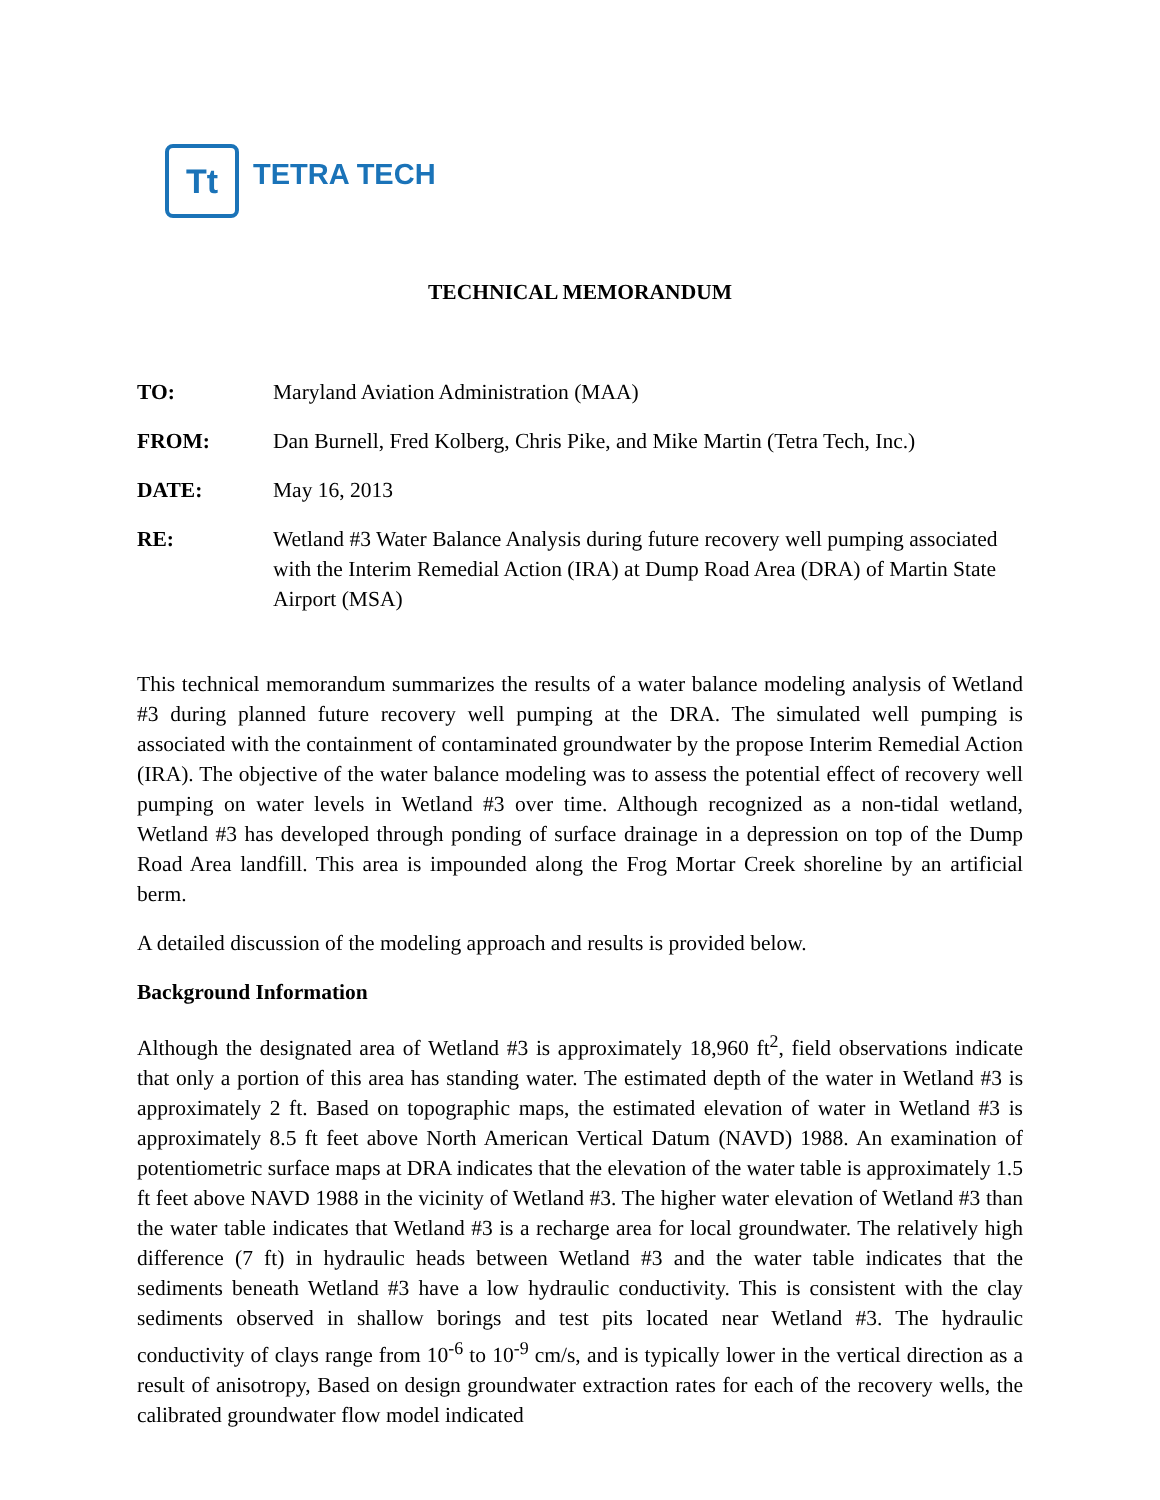Tt
TETRA TECH
TECHNICAL MEMORANDUM
TO: Maryland Aviation Administration (MAA)
FROM: Dan Burnell, Fred Kolberg, Chris Pike, and Mike Martin (Tetra Tech, Inc.)
DATE: May 16, 2013
RE: Wetland #3 Water Balance Analysis during future recovery well pumping associated with the Interim Remedial Action (IRA) at Dump Road Area (DRA) of Martin State Airport (MSA)
This technical memorandum summarizes the results of a water balance modeling analysis of Wetland #3 during planned future recovery well pumping at the DRA. The simulated well pumping is associated with the containment of contaminated groundwater by the propose Interim Remedial Action (IRA). The objective of the water balance modeling was to assess the potential effect of recovery well pumping on water levels in Wetland #3 over time. Although recognized as a non-tidal wetland, Wetland #3 has developed through ponding of surface drainage in a depression on top of the Dump Road Area landfill. This area is impounded along the Frog Mortar Creek shoreline by an artificial berm.
A detailed discussion of the modeling approach and results is provided below.
Background Information
Although the designated area of Wetland #3 is approximately 18,960 ft<sup>2</sup>, field observations indicate that only a portion of this area has standing water. The estimated depth of the water in Wetland #3 is approximately 2 ft. Based on topographic maps, the estimated elevation of water in Wetland #3 is approximately 8.5 ft feet above North American Vertical Datum (NAVD) 1988. An examination of potentiometric surface maps at DRA indicates that the elevation of the water table is approximately 1.5 ft feet above NAVD 1988 in the vicinity of Wetland #3. The higher water elevation of Wetland #3 than the water table indicates that Wetland #3 is a recharge area for local groundwater. The relatively high difference (7 ft) in hydraulic heads between Wetland #3 and the water table indicates that the sediments beneath Wetland #3 have a low hydraulic conductivity. This is consistent with the clay sediments observed in shallow borings and test pits located near Wetland #3. The hydraulic conductivity of clays range from 10<sup>-6</sup> to 10<sup>-9</sup> cm/s, and is typically lower in the vertical direction as a result of anisotropy, Based on design groundwater extraction rates for each of the recovery wells, the calibrated groundwater flow model indicated